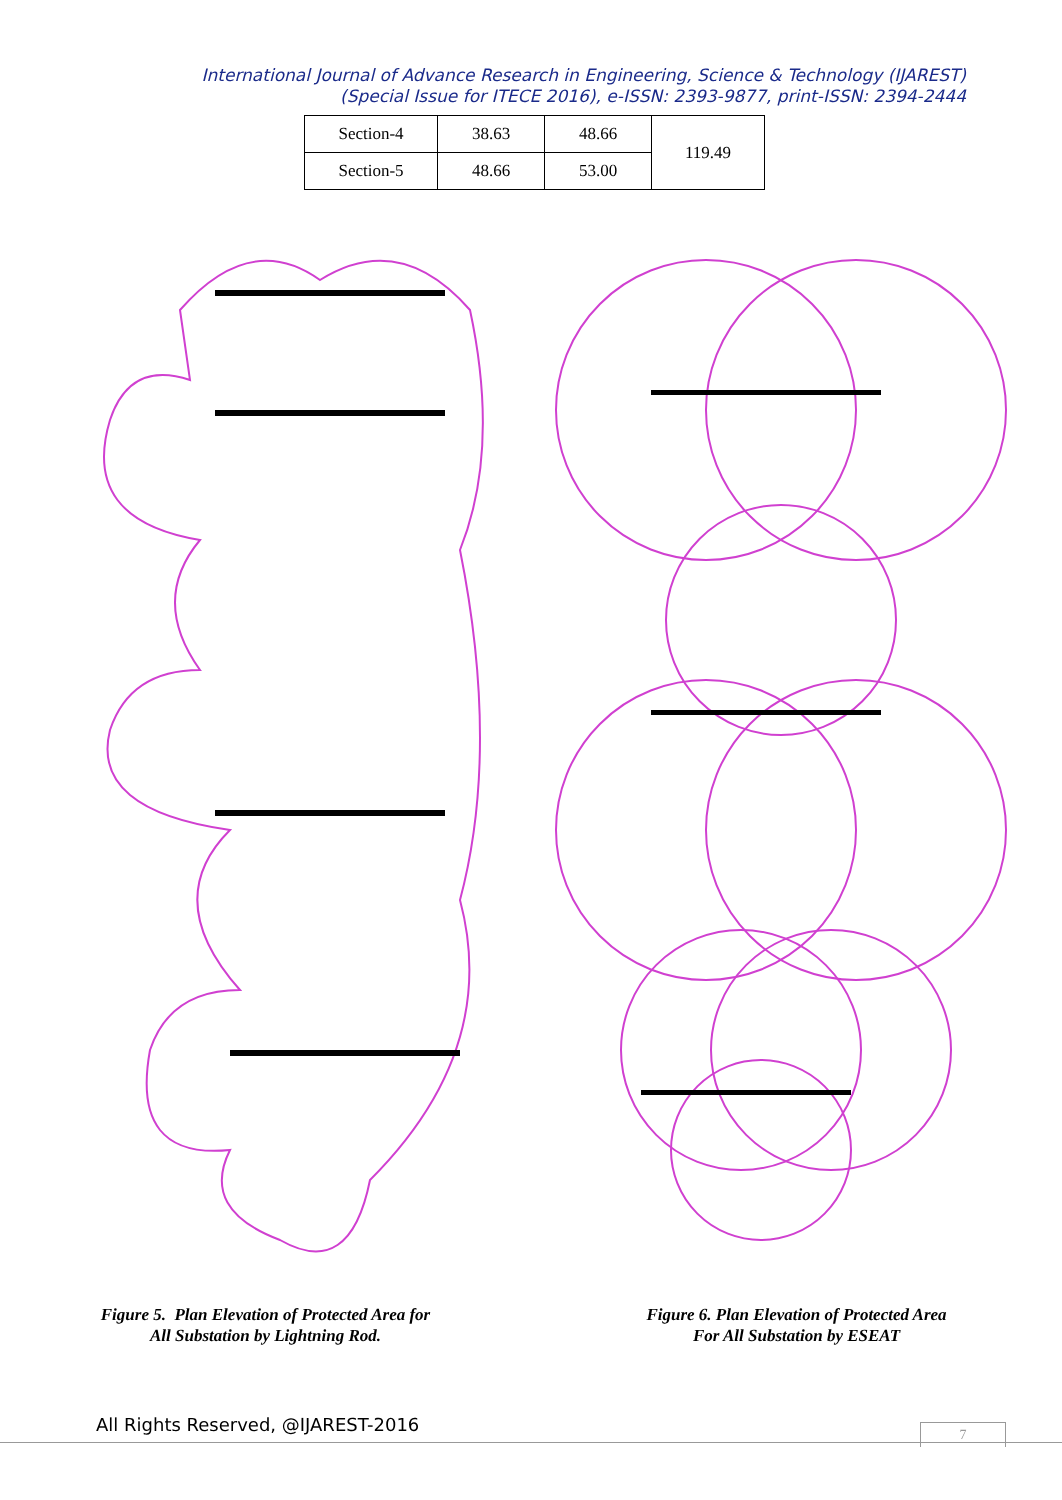International Journal of Advance Research in Engineering, Science & Technology (IJAREST)
(Special Issue for ITECE 2016), e-ISSN: 2393-9877, print-ISSN: 2394-2444
| Section-4 | 38.63 | 48.66 | 119.49 |
| Section-5 | 48.66 | 53.00 | |
Figure 5. Plan Elevation of Protected Area for
All Substation by Lightning Rod.
Figure 6. Plan Elevation of Protected Area
For All Substation by ESEAT
All Rights Reserved, @IJAREST-2016
7